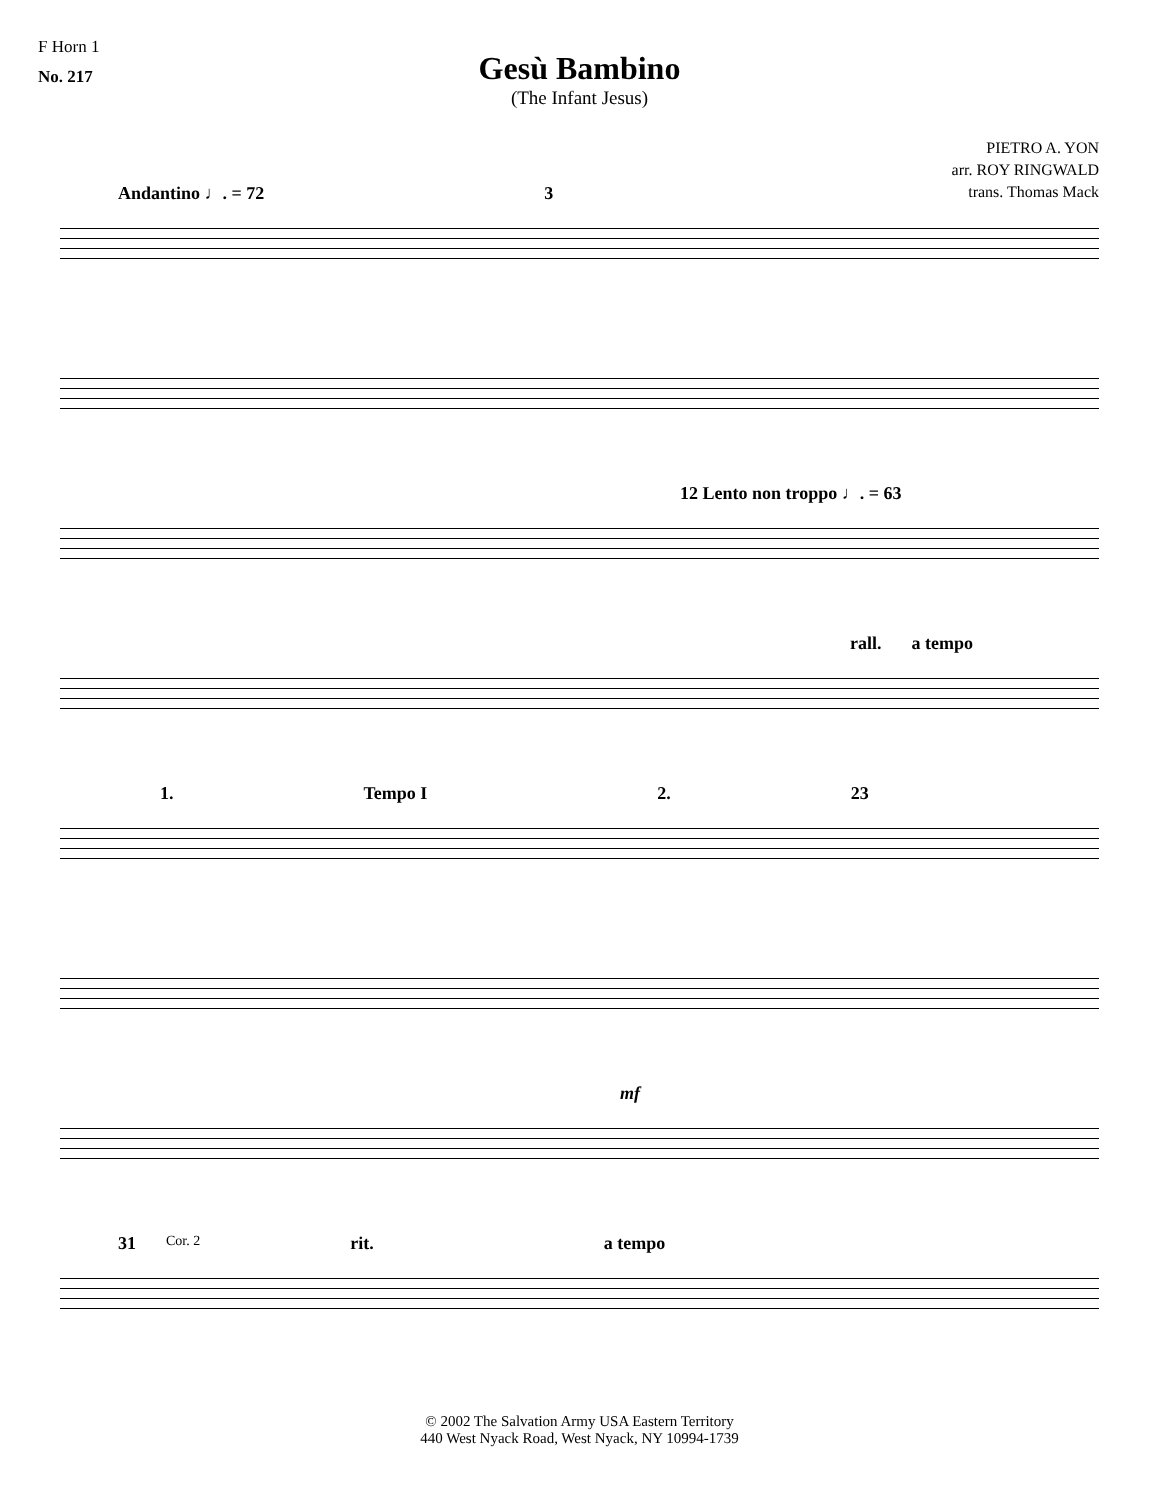F Horn 1
No. 217
Gesù Bambino
(The Infant Jesus)
PIETRO A. YON
arr. ROY RINGWALD
trans. Thomas Mack
Andantino ♩. = 72 3
12 Lento non troppo ♩. = 63
rall. a tempo
1. Tempo I 2. 23
mf
31 Cor. 2 rit. a tempo
© 2002 The Salvation Army USA Eastern Territory
440 West Nyack Road, West Nyack, NY 10994-1739